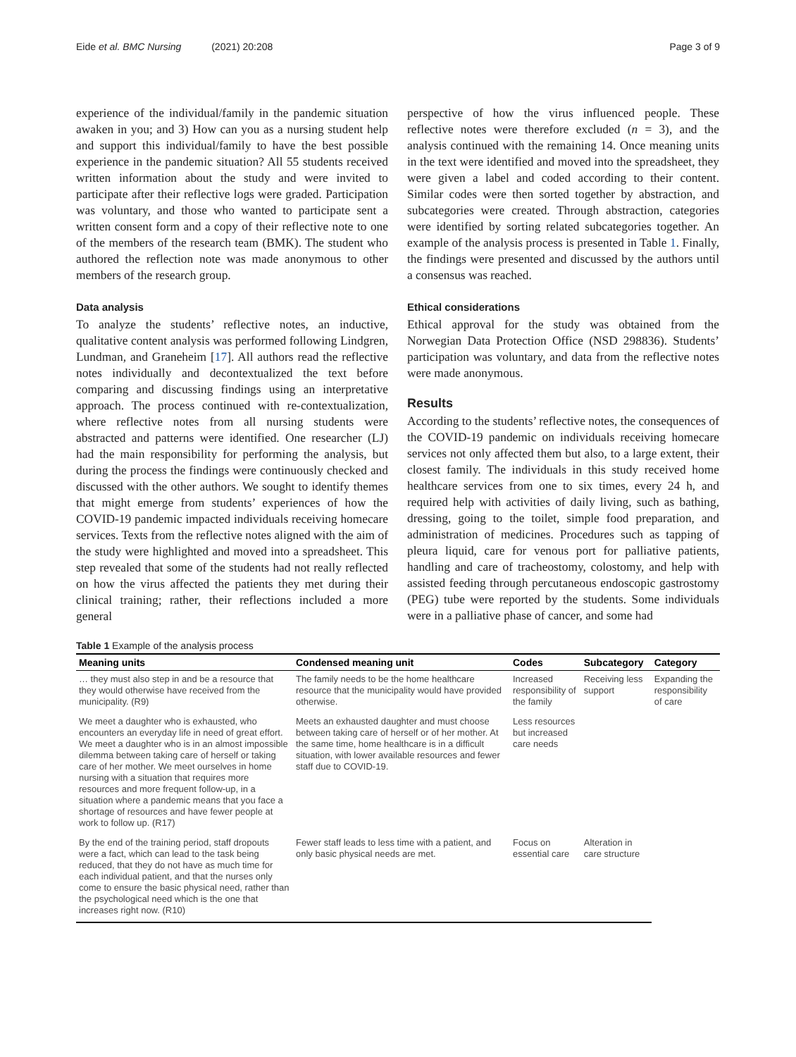Eide et al. BMC Nursing (2021) 20:208 Page 3 of 9
experience of the individual/family in the pandemic situation awaken in you; and 3) How can you as a nursing student help and support this individual/family to have the best possible experience in the pandemic situation? All 55 students received written information about the study and were invited to participate after their reflective logs were graded. Participation was voluntary, and those who wanted to participate sent a written consent form and a copy of their reflective note to one of the members of the research team (BMK). The student who authored the reflection note was made anonymous to other members of the research group.
Data analysis
To analyze the students’ reflective notes, an inductive, qualitative content analysis was performed following Lindgren, Lundman, and Graneheim [17]. All authors read the reflective notes individually and decontextualized the text before comparing and discussing findings using an interpretative approach. The process continued with re-contextualization, where reflective notes from all nursing students were abstracted and patterns were identified. One researcher (LJ) had the main responsibility for performing the analysis, but during the process the findings were continuously checked and discussed with the other authors. We sought to identify themes that might emerge from students’ experiences of how the COVID-19 pandemic impacted individuals receiving homecare services. Texts from the reflective notes aligned with the aim of the study were highlighted and moved into a spreadsheet. This step revealed that some of the students had not really reflected on how the virus affected the patients they met during their clinical training; rather, their reflections included a more general
perspective of how the virus influenced people. These reflective notes were therefore excluded (n = 3), and the analysis continued with the remaining 14. Once meaning units in the text were identified and moved into the spreadsheet, they were given a label and coded according to their content. Similar codes were then sorted together by abstraction, and subcategories were created. Through abstraction, categories were identified by sorting related subcategories together. An example of the analysis process is presented in Table 1. Finally, the findings were presented and discussed by the authors until a consensus was reached.
Ethical considerations
Ethical approval for the study was obtained from the Norwegian Data Protection Office (NSD 298836). Students’ participation was voluntary, and data from the reflective notes were made anonymous.
Results
According to the students’ reflective notes, the consequences of the COVID-19 pandemic on individuals receiving homecare services not only affected them but also, to a large extent, their closest family. The individuals in this study received home healthcare services from one to six times, every 24 h, and required help with activities of daily living, such as bathing, dressing, going to the toilet, simple food preparation, and administration of medicines. Procedures such as tapping of pleura liquid, care for venous port for palliative patients, handling and care of tracheostomy, colostomy, and help with assisted feeding through percutaneous endoscopic gastrostomy (PEG) tube were reported by the students. Some individuals were in a palliative phase of cancer, and some had
Table 1 Example of the analysis process
| Meaning units | Condensed meaning unit | Codes | Subcategory | Category |
| --- | --- | --- | --- | --- |
| … they must also step in and be a resource that they would otherwise have received from the municipality. (R9) | The family needs to be the home healthcare resource that the municipality would have provided otherwise. | Increased responsibility of the family | Receiving less support | Expanding the responsibility of care |
| We meet a daughter who is exhausted, who encounters an everyday life in need of great effort. We meet a daughter who is in an almost impossible dilemma between taking care of herself or taking care of her mother. We meet ourselves in home nursing with a situation that requires more resources and more frequent follow-up, in a situation where a pandemic means that you face a shortage of resources and have fewer people at work to follow up. (R17) | Meets an exhausted daughter and must choose between taking care of herself or of her mother. At the same time, home healthcare is in a difficult situation, with lower available resources and fewer staff due to COVID-19. | Less resources but increased care needs | | |
| By the end of the training period, staff dropouts were a fact, which can lead to the task being reduced, that they do not have as much time for each individual patient, and that the nurses only come to ensure the basic physical need, rather than the psychological need which is the one that increases right now. (R10) | Fewer staff leads to less time with a patient, and only basic physical needs are met. | Focus on essential care | Alteration in care structure | |